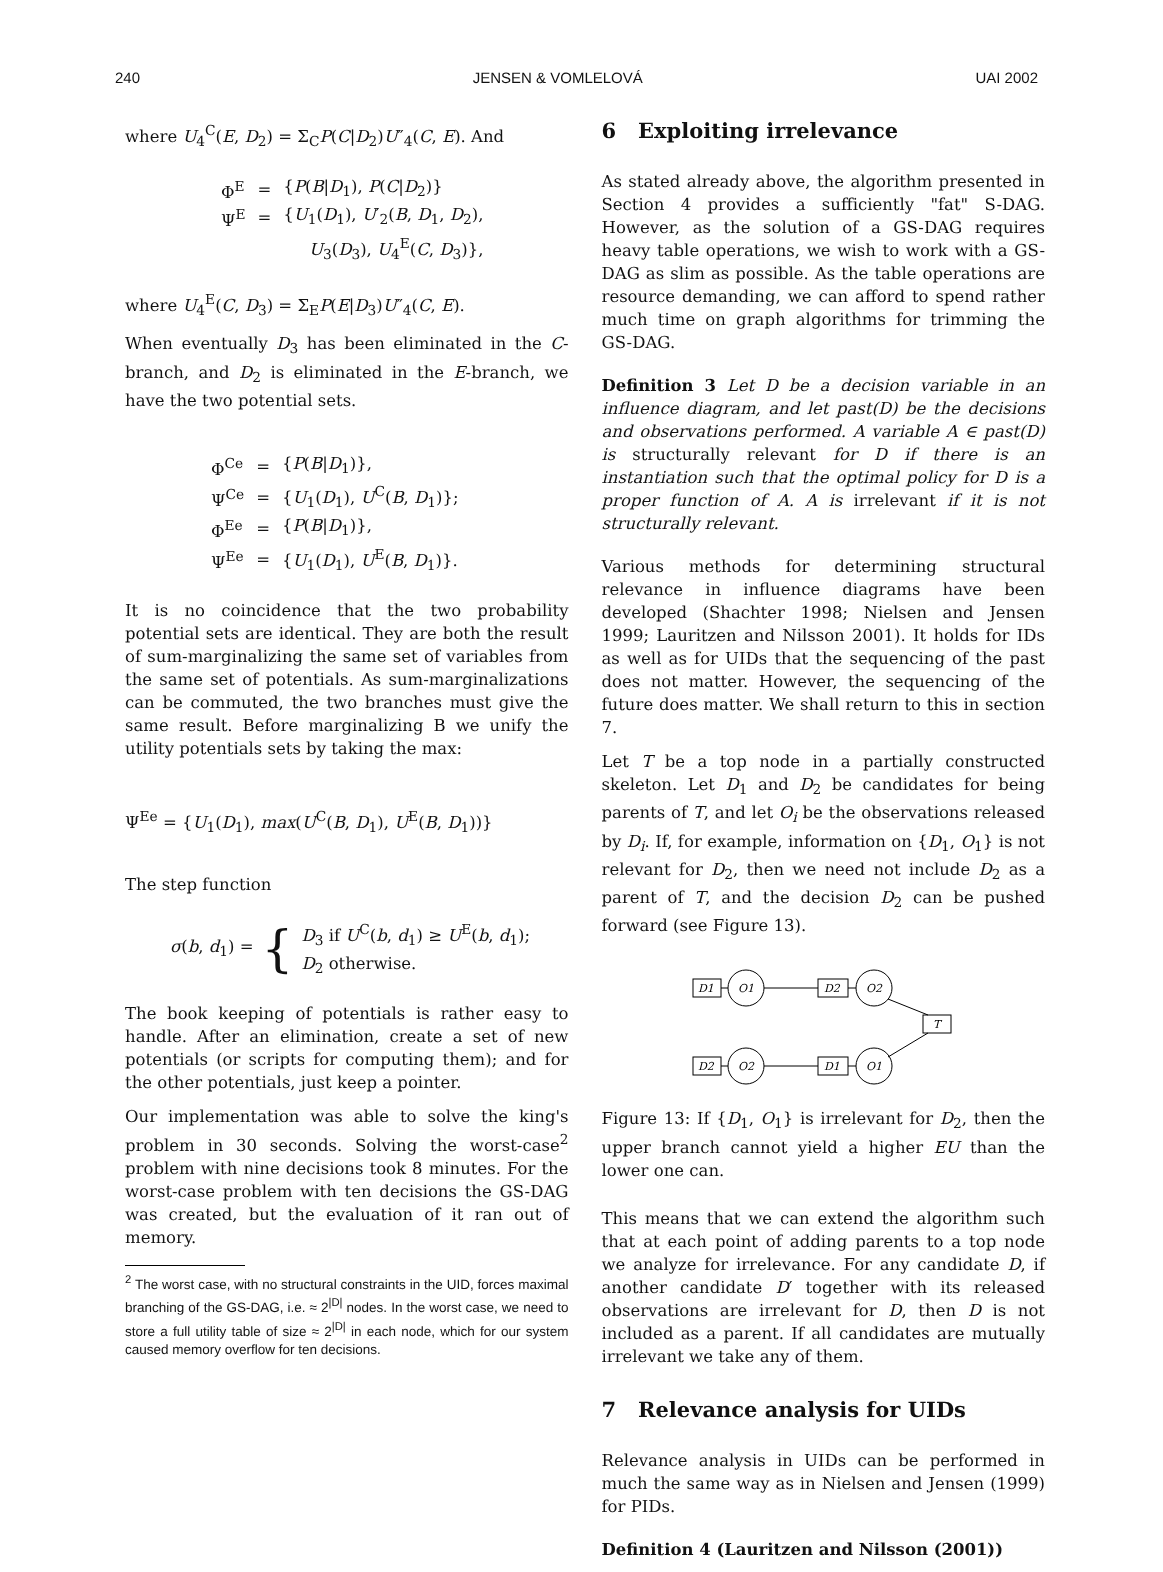240 JENSEN & VOMLELOVÁ UAI 2002
where U<sub>4</sub><sup>C</sup>(E, D<sub>2</sub>) = Σ<sub>C</sub>P(C|D<sub>2</sub>)U″<sub>4</sub>(C, E). And
| Φ<sup>E</sup> | = | { P ( B / D<sub>1</sub>), P ( C / D<sub>2</sub>)} |
| Ψ<sup>E</sup> | = | { U<sub>1</sub>( D<sub>1</sub>), U ′<sub>2</sub>( B , D<sub>1</sub>, D<sub>2</sub>), |
| | | U<sub>3</sub>( D<sub>3</sub>), U<sub>4</sub><sup>E</sup>( C , D<sub>3</sub>)}, |
where U<sub>4</sub><sup>E</sup>(C, D<sub>3</sub>) = Σ<sub>E</sub>P(E|D<sub>3</sub>)U″<sub>4</sub>(C, E).
When eventually D<sub>3</sub> has been eliminated in the C-branch, and D<sub>2</sub> is eliminated in the E-branch, we have the two potential sets.
| Φ<sup>Ce</sup> | = | { P ( B / D<sub>1</sub>)}, |
| Ψ<sup>Ce</sup> | = | { U<sub>1</sub>( D<sub>1</sub>), U<sup>C</sup>( B , D<sub>1</sub>)}; |
| Φ<sup>Ee</sup> | = | { P ( B / D<sub>1</sub>)}, |
| Ψ<sup>Ee</sup> | = | { U<sub>1</sub>( D<sub>1</sub>), U<sup>E</sup>( B , D<sub>1</sub>)}. |
It is no coincidence that the two probability potential sets are identical. They are both the result of sum-marginalizing the same set of variables from the same set of potentials. As sum-marginalizations can be commuted, the two branches must give the same result. Before marginalizing B we unify the utility potentials sets by taking the max:
Ψ<sup>Ee</sup> = {U<sub>1</sub>(D<sub>1</sub>), max(U<sup>C</sup>(B, D<sub>1</sub>), U<sup>E</sup>(B, D<sub>1</sub>))}
The step function
σ(b, d<sub>1</sub>) = { D<sub>3</sub> if U<sup>C</sup>(b, d<sub>1</sub>) ≥ U<sup>E</sup>(b, d<sub>1</sub>);
D<sub>2</sub> otherwise.
The book keeping of potentials is rather easy to handle. After an elimination, create a set of new potentials (or scripts for computing them); and for the other potentials, just keep a pointer.
Our implementation was able to solve the king's problem in 30 seconds. Solving the worst-case<sup>2</sup> problem with nine decisions took 8 minutes. For the worst-case problem with ten decisions the GS-DAG was created, but the evaluation of it ran out of memory.
<sup>2</sup> The worst case, with no structural constraints in the UID, forces maximal branching of the GS-DAG, i.e. ≈ 2<sup>|D|</sup> nodes. In the worst case, we need to store a full utility table of size ≈ 2<sup>|D|</sup> in each node, which for our system caused memory overflow for ten decisions.
6 Exploiting irrelevance
As stated already above, the algorithm presented in Section 4 provides a sufficiently "fat" S-DAG. However, as the solution of a GS-DAG requires heavy table operations, we wish to work with a GS-DAG as slim as possible. As the table operations are resource demanding, we can afford to spend rather much time on graph algorithms for trimming the GS-DAG.
Definition 3 Let D be a decision variable in an influence diagram, and let past(D) be the decisions and observations performed. A variable A ∈ past(D) is structurally relevant for D if there is an instantiation such that the optimal policy for D is a proper function of A. A is irrelevant if it is not structurally relevant.
Various methods for determining structural relevance in influence diagrams have been developed (Shachter 1998; Nielsen and Jensen 1999; Lauritzen and Nilsson 2001). It holds for IDs as well as for UIDs that the sequencing of the past does not matter. However, the sequencing of the future does matter. We shall return to this in section 7.
Let T be a top node in a partially constructed skeleton. Let D<sub>1</sub> and D<sub>2</sub> be candidates for being parents of T, and let O<sub>i</sub> be the observations released by D<sub>i</sub>. If, for example, information on {D<sub>1</sub>, O<sub>1</sub>} is not relevant for D<sub>2</sub>, then we need not include D<sub>2</sub> as a parent of T, and the decision D<sub>2</sub> can be pushed forward (see Figure 13).
D1
O1
D2
O2
D2
O2
D1
O1
T
Figure 13: If {D<sub>1</sub>, O<sub>1</sub>} is irrelevant for D<sub>2</sub>, then the upper branch cannot yield a higher EU than the lower one can.
This means that we can extend the algorithm such that at each point of adding parents to a top node we analyze for irrelevance. For any candidate D, if another candidate D′ together with its released observations are irrelevant for D, then D is not included as a parent. If all candidates are mutually irrelevant we take any of them.
7 Relevance analysis for UIDs
Relevance analysis in UIDs can be performed in much the same way as in Nielsen and Jensen (1999) for PIDs.
Definition 4 (Lauritzen and Nilsson (2001))